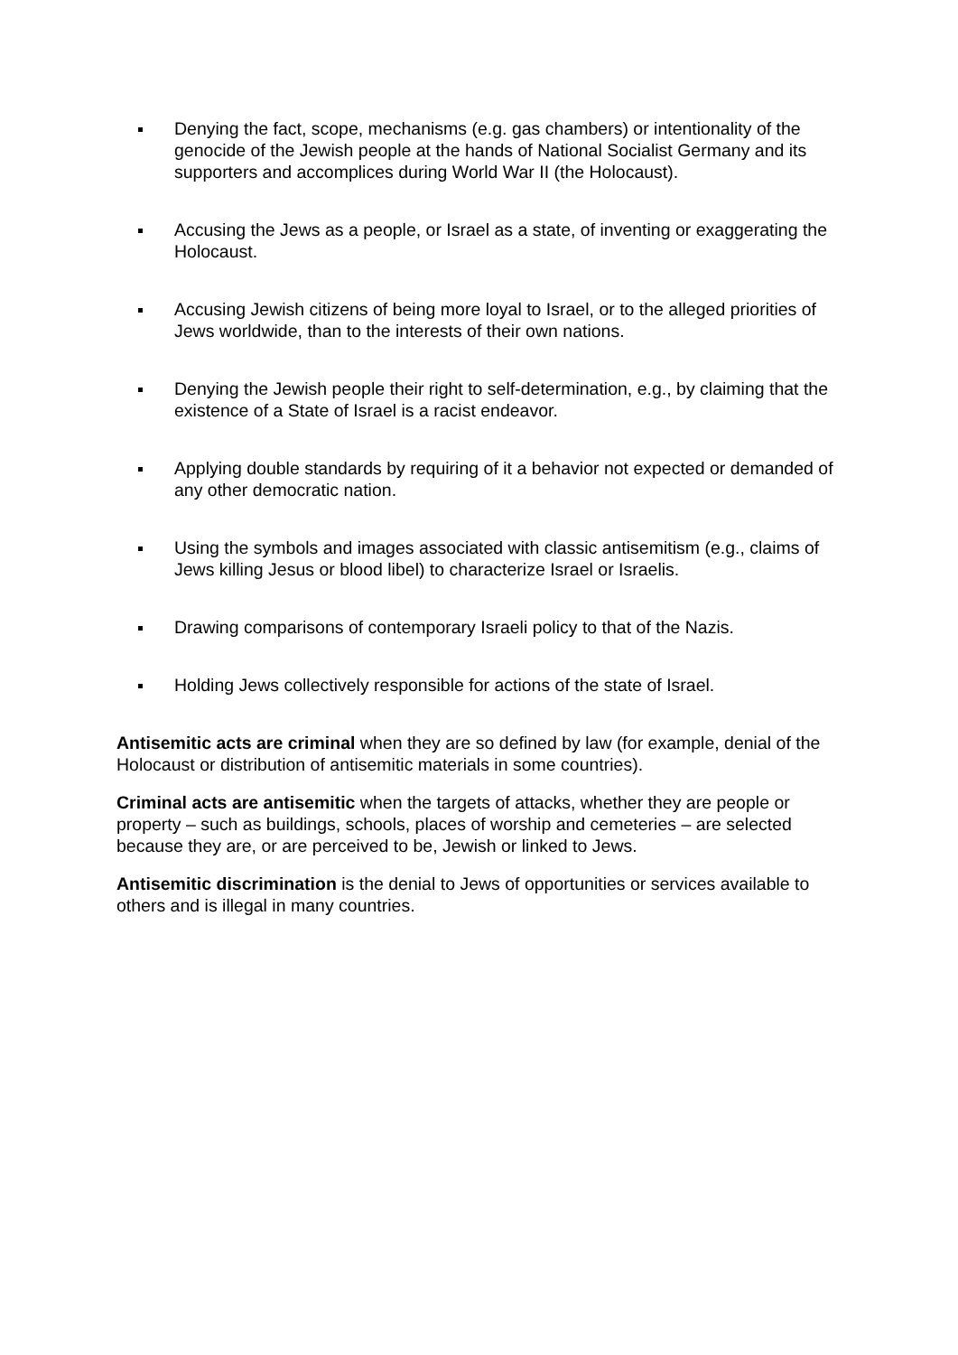Denying the fact, scope, mechanisms (e.g. gas chambers) or intentionality of the genocide of the Jewish people at the hands of National Socialist Germany and its supporters and accomplices during World War II (the Holocaust).
Accusing the Jews as a people, or Israel as a state, of inventing or exaggerating the Holocaust.
Accusing Jewish citizens of being more loyal to Israel, or to the alleged priorities of Jews worldwide, than to the interests of their own nations.
Denying the Jewish people their right to self-determination, e.g., by claiming that the existence of a State of Israel is a racist endeavor.
Applying double standards by requiring of it a behavior not expected or demanded of any other democratic nation.
Using the symbols and images associated with classic antisemitism (e.g., claims of Jews killing Jesus or blood libel) to characterize Israel or Israelis.
Drawing comparisons of contemporary Israeli policy to that of the Nazis.
Holding Jews collectively responsible for actions of the state of Israel.
Antisemitic acts are criminal when they are so defined by law (for example, denial of the Holocaust or distribution of antisemitic materials in some countries).
Criminal acts are antisemitic when the targets of attacks, whether they are people or property – such as buildings, schools, places of worship and cemeteries – are selected because they are, or are perceived to be, Jewish or linked to Jews.
Antisemitic discrimination is the denial to Jews of opportunities or services available to others and is illegal in many countries.